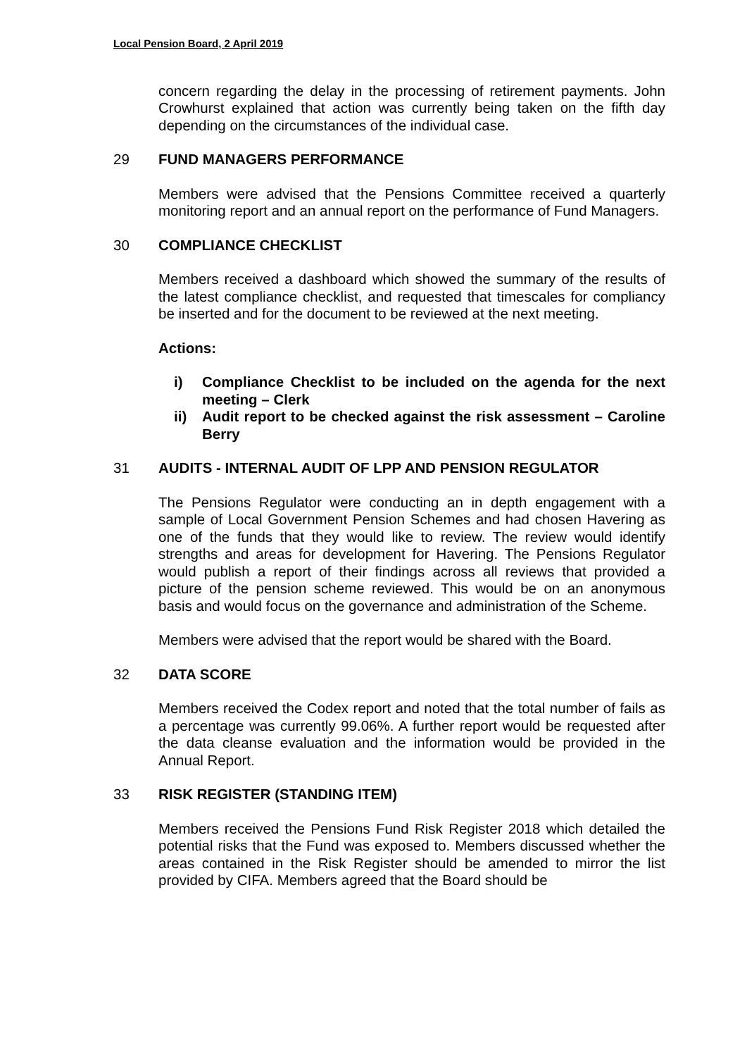Local Pension Board, 2 April 2019
concern regarding the delay in the processing of retirement payments. John Crowhurst explained that action was currently being taken on the fifth day depending on the circumstances of the individual case.
29 FUND MANAGERS PERFORMANCE
Members were advised that the Pensions Committee received a quarterly monitoring report and an annual report on the performance of Fund Managers.
30 COMPLIANCE CHECKLIST
Members received a dashboard which showed the summary of the results of the latest compliance checklist, and requested that timescales for compliancy be inserted and for the document to be reviewed at the next meeting.
Actions:
i) Compliance Checklist to be included on the agenda for the next meeting – Clerk
ii) Audit report to be checked against the risk assessment – Caroline Berry
31 AUDITS - INTERNAL AUDIT OF LPP AND PENSION REGULATOR
The Pensions Regulator were conducting an in depth engagement with a sample of Local Government Pension Schemes and had chosen Havering as one of the funds that they would like to review. The review would identify strengths and areas for development for Havering. The Pensions Regulator would publish a report of their findings across all reviews that provided a picture of the pension scheme reviewed. This would be on an anonymous basis and would focus on the governance and administration of the Scheme.
Members were advised that the report would be shared with the Board.
32 DATA SCORE
Members received the Codex report and noted that the total number of fails as a percentage was currently 99.06%. A further report would be requested after the data cleanse evaluation and the information would be provided in the Annual Report.
33 RISK REGISTER (STANDING ITEM)
Members received the Pensions Fund Risk Register 2018 which detailed the potential risks that the Fund was exposed to. Members discussed whether the areas contained in the Risk Register should be amended to mirror the list provided by CIFA. Members agreed that the Board should be